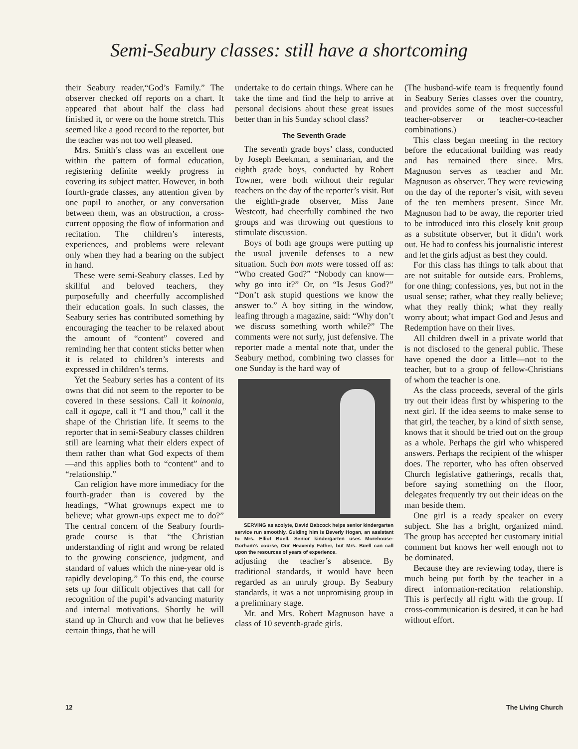Semi-Seabury classes: still have a shortcoming
their Seabury reader,“God’s Family.” The observer checked off reports on a chart. It appeared that about half the class had finished it, or were on the home stretch. This seemed like a good record to the reporter, but the teacher was not too well pleased.
Mrs. Smith’s class was an excellent one within the pattern of formal education, registering definite weekly progress in covering its subject matter. However, in both fourth-grade classes, any attention given by one pupil to another, or any conversation between them, was an obstruction, a cross-current opposing the flow of information and recitation. The children’s interests, experiences, and problems were relevant only when they had a bearing on the subject in hand.
These were semi-Seabury classes. Led by skillful and beloved teachers, they purposefully and cheerfully accomplished their education goals. In such classes, the Seabury series has contributed something by encouraging the teacher to be relaxed about the amount of “content” covered and reminding her that content sticks better when it is related to children’s interests and expressed in children’s terms.
Yet the Seabury series has a content of its owns that did not seem to the reporter to be covered in these sessions. Call it koinonia, call it agape, call it “I and thou,” call it the shape of the Christian life. It seems to the reporter that in semi-Seabury classes children still are learning what their elders expect of them rather than what God expects of them—and this applies both to “content” and to “relationship.”
Can religion have more immediacy for the fourth-grader than is covered by the headings, “What grownups expect me to believe; what grown-ups expect me to do?” The central concern of the Seabury fourth-grade course is that “the Christian understanding of right and wrong be related to the growing conscience, judgment, and standard of values which the nine-year old is rapidly developing.” To this end, the course sets up four difficult objectives that call for recognition of the pupil’s advancing maturity and internal motivations. Shortly he will stand up in Church and vow that he believes certain things, that he will
undertake to do certain things. Where can he take the time and find the help to arrive at personal decisions about these great issues better than in his Sunday school class?
The Seventh Grade
The seventh grade boys’ class, conducted by Joseph Beekman, a seminarian, and the eighth grade boys, conducted by Robert Towner, were both without their regular teachers on the day of the reporter’s visit. But the eighth-grade observer, Miss Jane Westcott, had cheerfully combined the two groups and was throwing out questions to stimulate discussion.
Boys of both age groups were putting up the usual juvenile defenses to a new situation. Such bon mots were tossed off as: “Who created God?” “Nobody can know—why go into it?” Or, on “Is Jesus God?” “Don’t ask stupid questions we know the answer to.” A boy sitting in the window, leafing through a magazine, said: “Why don’t we discuss something worth while?” The comments were not surly, just defensive. The reporter made a mental note that, under the Seabury method, combining two classes for one Sunday is the hard way of
SERVING as acolyte, David Babcock helps senior kindergarten service run smoothly. Guiding him is Beverly Hogan, an assistant to Mrs. Elliot Buell. Senior kindergarten uses Morehouse-Gorham’s course, Our Heavenly Father, but Mrs. Buell can call upon the resources of years of experience.
adjusting the teacher’s absence. By traditional standards, it would have been regarded as an unruly group. By Seabury standards, it was a not unpromising group in a preliminary stage.
Mr. and Mrs. Robert Magnuson have a class of 10 seventh-grade girls.
(The husband-wife team is frequently found in Seabury Series classes over the country, and provides some of the most successful teacher-observer or teacher-co-teacher combinations.)
This class began meeting in the rectory before the educational building was ready and has remained there since. Mrs. Magnuson serves as teacher and Mr. Magnuson as observer. They were reviewing on the day of the reporter’s visit, with seven of the ten members present. Since Mr. Magnuson had to be away, the reporter tried to be introduced into this closely knit group as a substitute observer, but it didn’t work out. He had to confess his journalistic interest and let the girls adjust as best they could.
For this class has things to talk about that are not suitable for outside ears. Problems, for one thing; confessions, yes, but not in the usual sense; rather, what they really believe; what they really think; what they really worry about; what impact God and Jesus and Redemption have on their lives.
All children dwell in a private world that is not disclosed to the general public. These have opened the door a little—not to the teacher, but to a group of fellow-Christians of whom the teacher is one.
As the class proceeds, several of the girls try out their ideas first by whispering to the next girl. If the idea seems to make sense to that girl, the teacher, by a kind of sixth sense, knows that it should be tried out on the group as a whole. Perhaps the girl who whispered answers. Perhaps the recipient of the whisper does. The reporter, who has often observed Church legislative gatherings, recalls that, before saying something on the floor, delegates frequently try out their ideas on the man beside them.
One girl is a ready speaker on every subject. She has a bright, organized mind. The group has accepted her customary initial comment but knows her well enough not to be dominated.
Because they are reviewing today, there is much being put forth by the teacher in a direct information-recitation relationship. This is perfectly all right with the group. If cross-communication is desired, it can be had without effort.
12 The Living Church